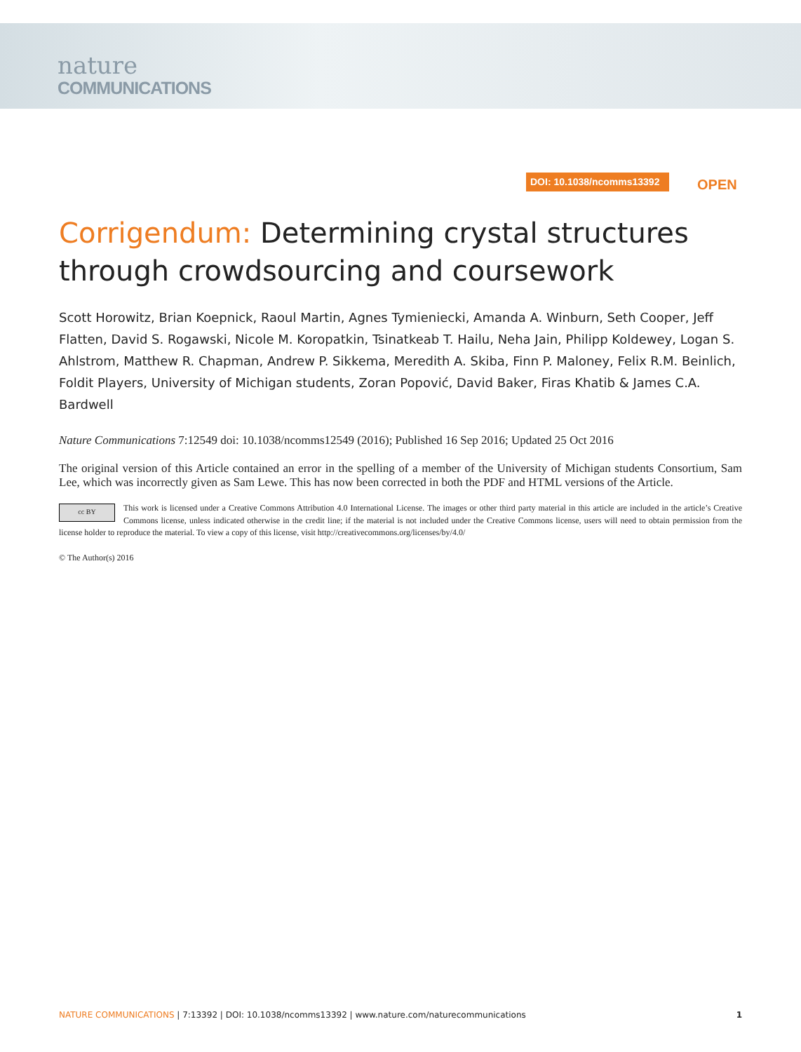nature
COMMUNICATIONS
DOI: 10.1038/ncomms13392 OPEN
Corrigendum: Determining crystal structures through crowdsourcing and coursework
Scott Horowitz, Brian Koepnick, Raoul Martin, Agnes Tymieniecki, Amanda A. Winburn, Seth Cooper, Jeff Flatten, David S. Rogawski, Nicole M. Koropatkin, Tsinatkeab T. Hailu, Neha Jain, Philipp Koldewey, Logan S. Ahlstrom, Matthew R. Chapman, Andrew P. Sikkema, Meredith A. Skiba, Finn P. Maloney, Felix R.M. Beinlich, Foldit Players, University of Michigan students, Zoran Popović, David Baker, Firas Khatib & James C.A. Bardwell
Nature Communications 7:12549 doi: 10.1038/ncomms12549 (2016); Published 16 Sep 2016; Updated 25 Oct 2016
The original version of this Article contained an error in the spelling of a member of the University of Michigan students Consortium, Sam Lee, which was incorrectly given as Sam Lewe. This has now been corrected in both the PDF and HTML versions of the Article.
cc BY
This work is licensed under a Creative Commons Attribution 4.0 International License. The images or other third party material in this article are included in the article’s Creative Commons license, unless indicated otherwise in the credit line; if the material is not included under the Creative Commons license, users will need to obtain permission from the license holder to reproduce the material. To view a copy of this license, visit http://creativecommons.org/licenses/by/4.0/
© The Author(s) 2016
NATURE COMMUNICATIONS | 7:13392 | DOI: 10.1038/ncomms13392 | www.nature.com/naturecommunications
1